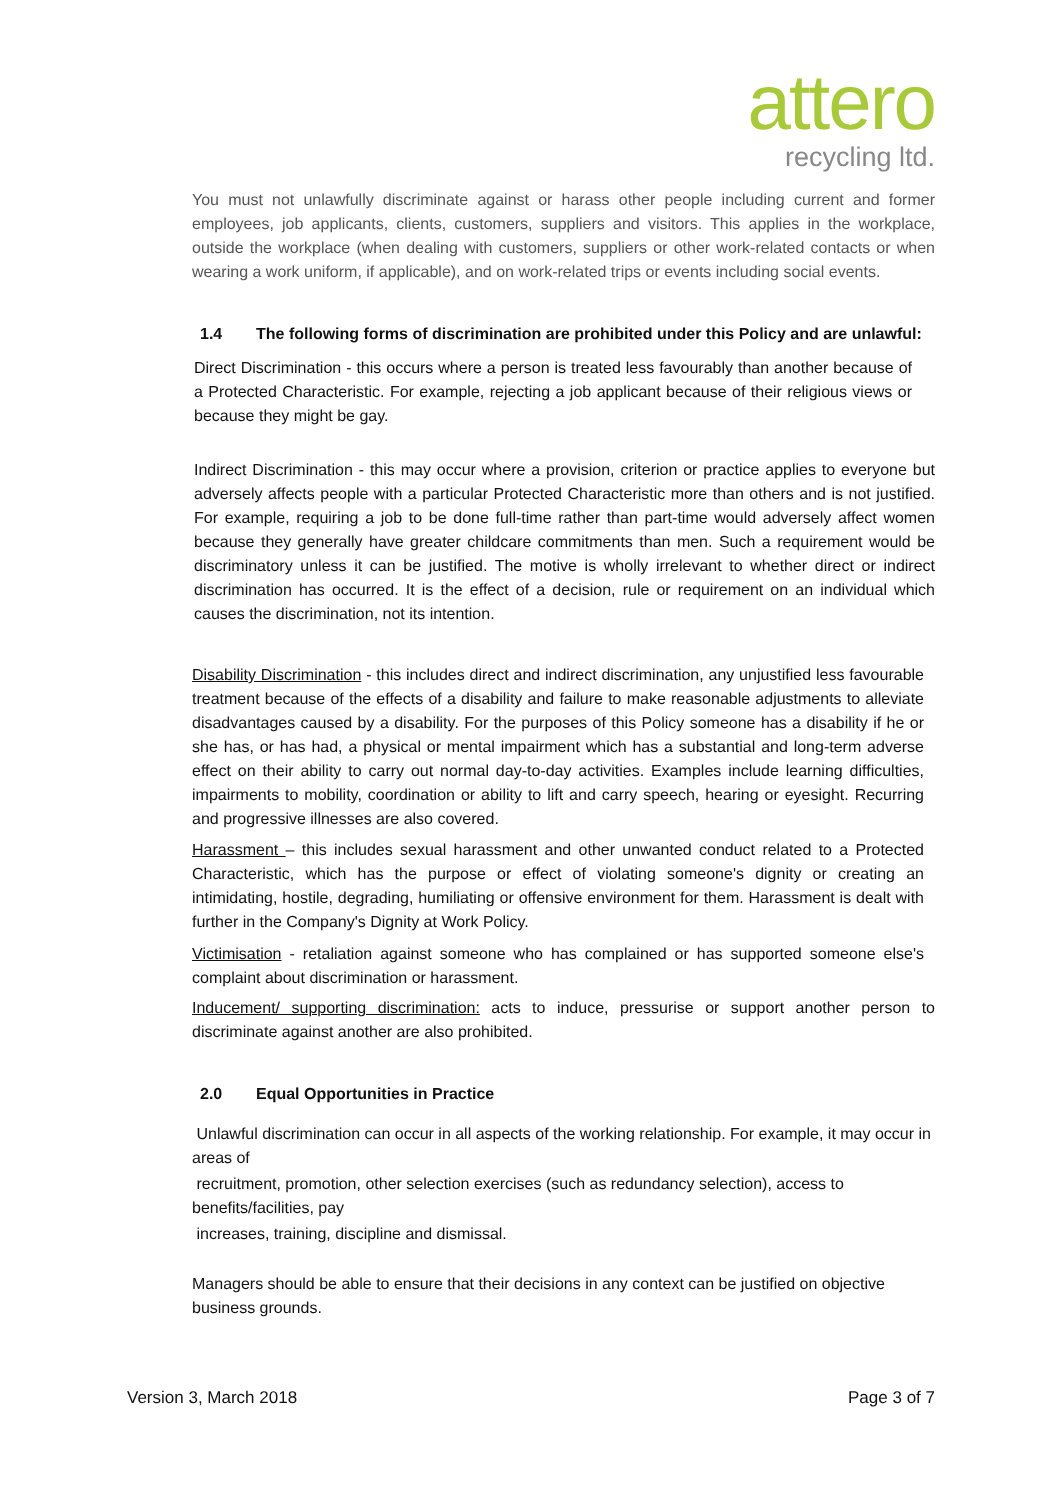attero
recycling ltd.
You must not unlawfully discriminate against or harass other people including current and former employees, job applicants, clients, customers, suppliers and visitors. This applies in the workplace, outside the workplace (when dealing with customers, suppliers or other work-related contacts or when wearing a work uniform, if applicable), and on work-related trips or events including social events.
1.4 The following forms of discrimination are prohibited under this Policy and are unlawful:
Direct Discrimination - this occurs where a person is treated less favourably than another because of a Protected Characteristic. For example, rejecting a job applicant because of their religious views or because they might be gay.
Indirect Discrimination - this may occur where a provision, criterion or practice applies to everyone but adversely affects people with a particular Protected Characteristic more than others and is not justified. For example, requiring a job to be done full-time rather than part-time would adversely affect women because they generally have greater childcare commitments than men. Such a requirement would be discriminatory unless it can be justified. The motive is wholly irrelevant to whether direct or indirect discrimination has occurred. It is the effect of a decision, rule or requirement on an individual which causes the discrimination, not its intention.
Disability Discrimination - this includes direct and indirect discrimination, any unjustified less favourable treatment because of the effects of a disability and failure to make reasonable adjustments to alleviate disadvantages caused by a disability. For the purposes of this Policy someone has a disability if he or she has, or has had, a physical or mental impairment which has a substantial and long-term adverse effect on their ability to carry out normal day-to-day activities. Examples include learning difficulties, impairments to mobility, coordination or ability to lift and carry speech, hearing or eyesight. Recurring and progressive illnesses are also covered.
Harassment – this includes sexual harassment and other unwanted conduct related to a Protected Characteristic, which has the purpose or effect of violating someone's dignity or creating an intimidating, hostile, degrading, humiliating or offensive environment for them. Harassment is dealt with further in the Company's Dignity at Work Policy.
Victimisation - retaliation against someone who has complained or has supported someone else's complaint about discrimination or harassment.
Inducement/ supporting discrimination: acts to induce, pressurise or support another person to discriminate against another are also prohibited.
2.0 Equal Opportunities in Practice
Unlawful discrimination can occur in all aspects of the working relationship. For example, it may occur in areas of
recruitment, promotion, other selection exercises (such as redundancy selection), access to benefits/facilities, pay
increases, training, discipline and dismissal.
Managers should be able to ensure that their decisions in any context can be justified on objective business grounds.
Version 3, March 2018 Page 3 of 7